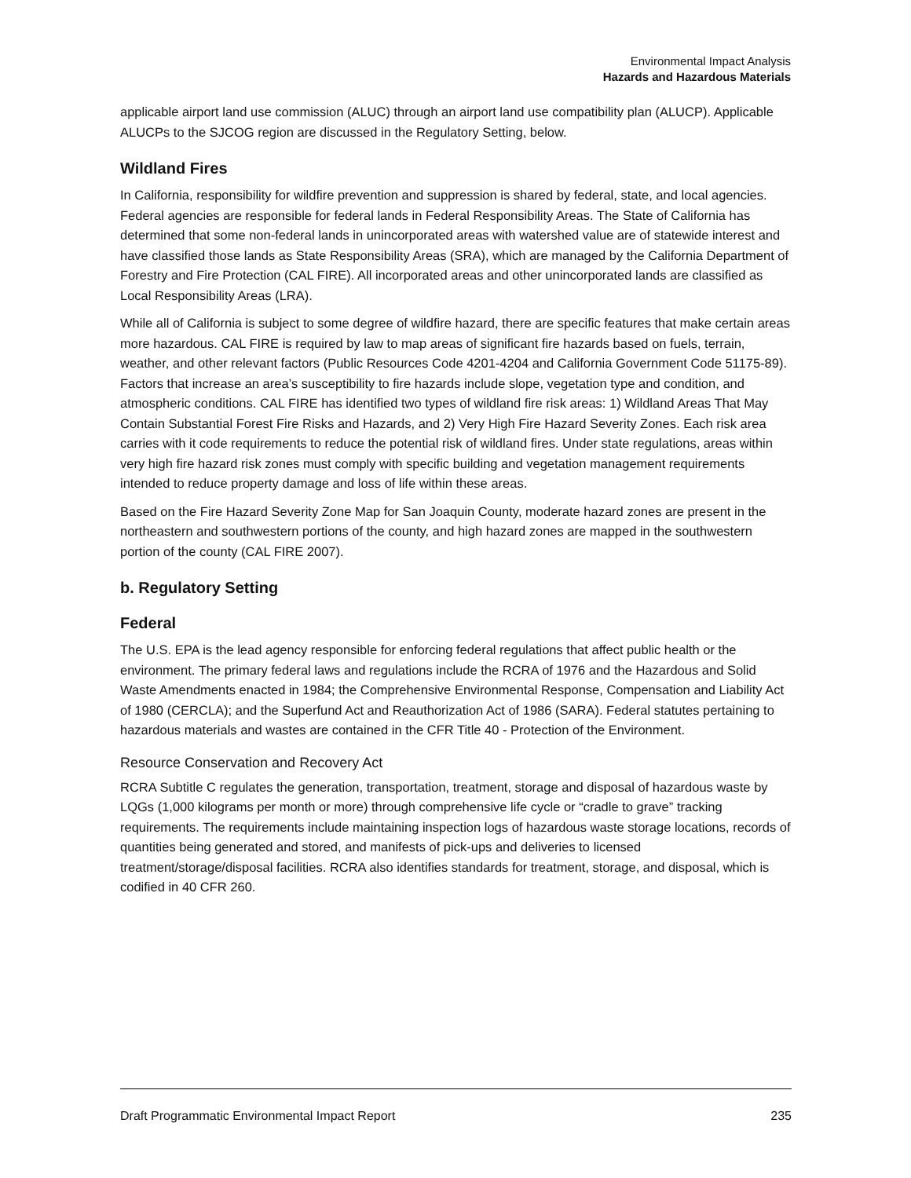Environmental Impact Analysis
Hazards and Hazardous Materials
applicable airport land use commission (ALUC) through an airport land use compatibility plan (ALUCP). Applicable ALUCPs to the SJCOG region are discussed in the Regulatory Setting, below.
Wildland Fires
In California, responsibility for wildfire prevention and suppression is shared by federal, state, and local agencies. Federal agencies are responsible for federal lands in Federal Responsibility Areas. The State of California has determined that some non-federal lands in unincorporated areas with watershed value are of statewide interest and have classified those lands as State Responsibility Areas (SRA), which are managed by the California Department of Forestry and Fire Protection (CAL FIRE). All incorporated areas and other unincorporated lands are classified as Local Responsibility Areas (LRA).
While all of California is subject to some degree of wildfire hazard, there are specific features that make certain areas more hazardous. CAL FIRE is required by law to map areas of significant fire hazards based on fuels, terrain, weather, and other relevant factors (Public Resources Code 4201-4204 and California Government Code 51175-89). Factors that increase an area’s susceptibility to fire hazards include slope, vegetation type and condition, and atmospheric conditions. CAL FIRE has identified two types of wildland fire risk areas: 1) Wildland Areas That May Contain Substantial Forest Fire Risks and Hazards, and 2) Very High Fire Hazard Severity Zones. Each risk area carries with it code requirements to reduce the potential risk of wildland fires. Under state regulations, areas within very high fire hazard risk zones must comply with specific building and vegetation management requirements intended to reduce property damage and loss of life within these areas.
Based on the Fire Hazard Severity Zone Map for San Joaquin County, moderate hazard zones are present in the northeastern and southwestern portions of the county, and high hazard zones are mapped in the southwestern portion of the county (CAL FIRE 2007).
b. Regulatory Setting
Federal
The U.S. EPA is the lead agency responsible for enforcing federal regulations that affect public health or the environment. The primary federal laws and regulations include the RCRA of 1976 and the Hazardous and Solid Waste Amendments enacted in 1984; the Comprehensive Environmental Response, Compensation and Liability Act of 1980 (CERCLA); and the Superfund Act and Reauthorization Act of 1986 (SARA). Federal statutes pertaining to hazardous materials and wastes are contained in the CFR Title 40 - Protection of the Environment.
Resource Conservation and Recovery Act
RCRA Subtitle C regulates the generation, transportation, treatment, storage and disposal of hazardous waste by LQGs (1,000 kilograms per month or more) through comprehensive life cycle or “cradle to grave” tracking requirements. The requirements include maintaining inspection logs of hazardous waste storage locations, records of quantities being generated and stored, and manifests of pick-ups and deliveries to licensed treatment/storage/disposal facilities. RCRA also identifies standards for treatment, storage, and disposal, which is codified in 40 CFR 260.
Draft Programmatic Environmental Impact Report 235